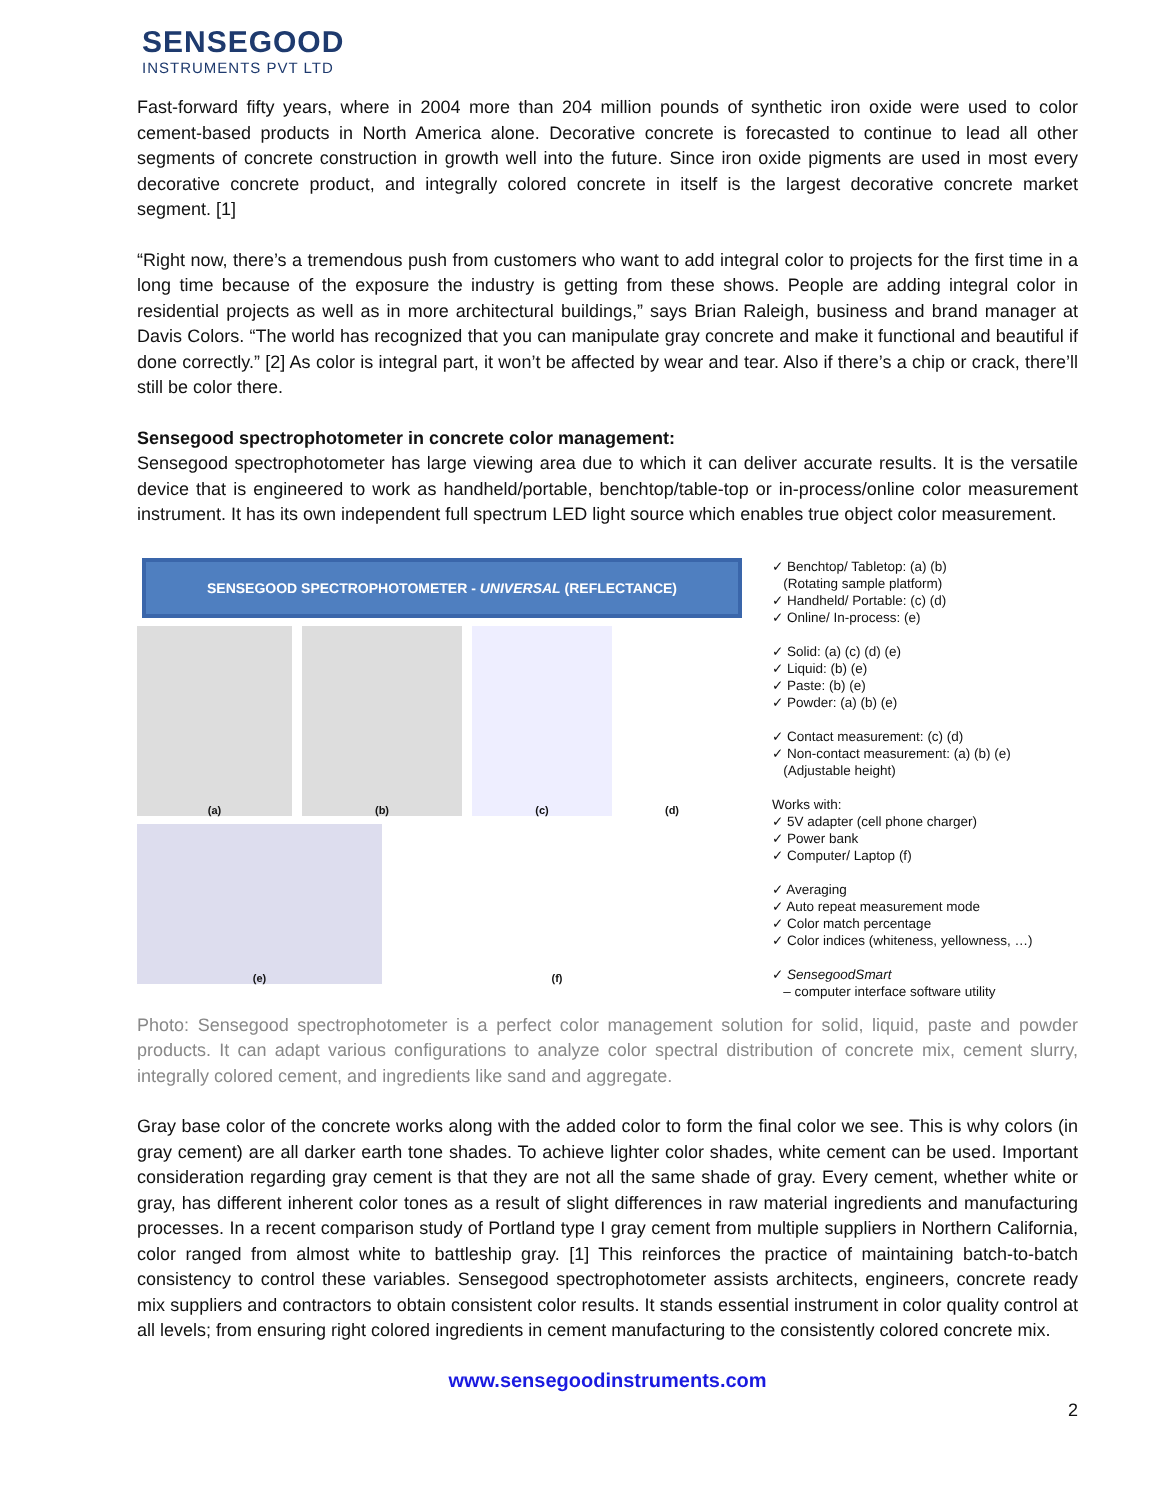SENSEGOOD
INSTRUMENTS PVT LTD
Fast-forward fifty years, where in 2004 more than 204 million pounds of synthetic iron oxide were used to color cement-based products in North America alone. Decorative concrete is forecasted to continue to lead all other segments of concrete construction in growth well into the future. Since iron oxide pigments are used in most every decorative concrete product, and integrally colored concrete in itself is the largest decorative concrete market segment. [1]
“Right now, there’s a tremendous push from customers who want to add integral color to projects for the first time in a long time because of the exposure the industry is getting from these shows. People are adding integral color in residential projects as well as in more architectural buildings,” says Brian Raleigh, business and brand manager at Davis Colors. “The world has recognized that you can manipulate gray concrete and make it functional and beautiful if done correctly.” [2] As color is integral part, it won’t be affected by wear and tear. Also if there’s a chip or crack, there’ll still be color there.
Sensegood spectrophotometer in concrete color management:
Sensegood spectrophotometer has large viewing area due to which it can deliver accurate results. It is the versatile device that is engineered to work as handheld/portable, benchtop/table-top or in-process/online color measurement instrument. It has its own independent full spectrum LED light source which enables true object color measurement.
SENSEGOOD SPECTROPHOTOMETER - UNIVERSAL (REFLECTANCE)
(a) (b) (c) (d)
(e) (f)
✓ Benchtop/ Tabletop: (a) (b)
(Rotating sample platform)
✓ Handheld/ Portable: (c) (d)
✓ Online/ In-process: (e)
✓ Solid: (a) (c) (d) (e)
✓ Liquid: (b) (e)
✓ Paste: (b) (e)
✓ Powder: (a) (b) (e)
✓ Contact measurement: (c) (d)
✓ Non-contact measurement: (a) (b) (e)
(Adjustable height)
Works with:
✓ 5V adapter (cell phone charger)
✓ Power bank
✓ Computer/ Laptop (f)
✓ Averaging
✓ Auto repeat measurement mode
✓ Color match percentage
✓ Color indices (whiteness, yellowness, …)
✓ SensegoodSmart
– computer interface software utility
Photo: Sensegood spectrophotometer is a perfect color management solution for solid, liquid, paste and powder products. It can adapt various configurations to analyze color spectral distribution of concrete mix, cement slurry, integrally colored cement, and ingredients like sand and aggregate.
Gray base color of the concrete works along with the added color to form the final color we see. This is why colors (in gray cement) are all darker earth tone shades. To achieve lighter color shades, white cement can be used. Important consideration regarding gray cement is that they are not all the same shade of gray. Every cement, whether white or gray, has different inherent color tones as a result of slight differences in raw material ingredients and manufacturing processes. In a recent comparison study of Portland type I gray cement from multiple suppliers in Northern California, color ranged from almost white to battleship gray. [1] This reinforces the practice of maintaining batch-to-batch consistency to control these variables. Sensegood spectrophotometer assists architects, engineers, concrete ready mix suppliers and contractors to obtain consistent color results. It stands essential instrument in color quality control at all levels; from ensuring right colored ingredients in cement manufacturing to the consistently colored concrete mix.
www.sensegoodinstruments.com
2